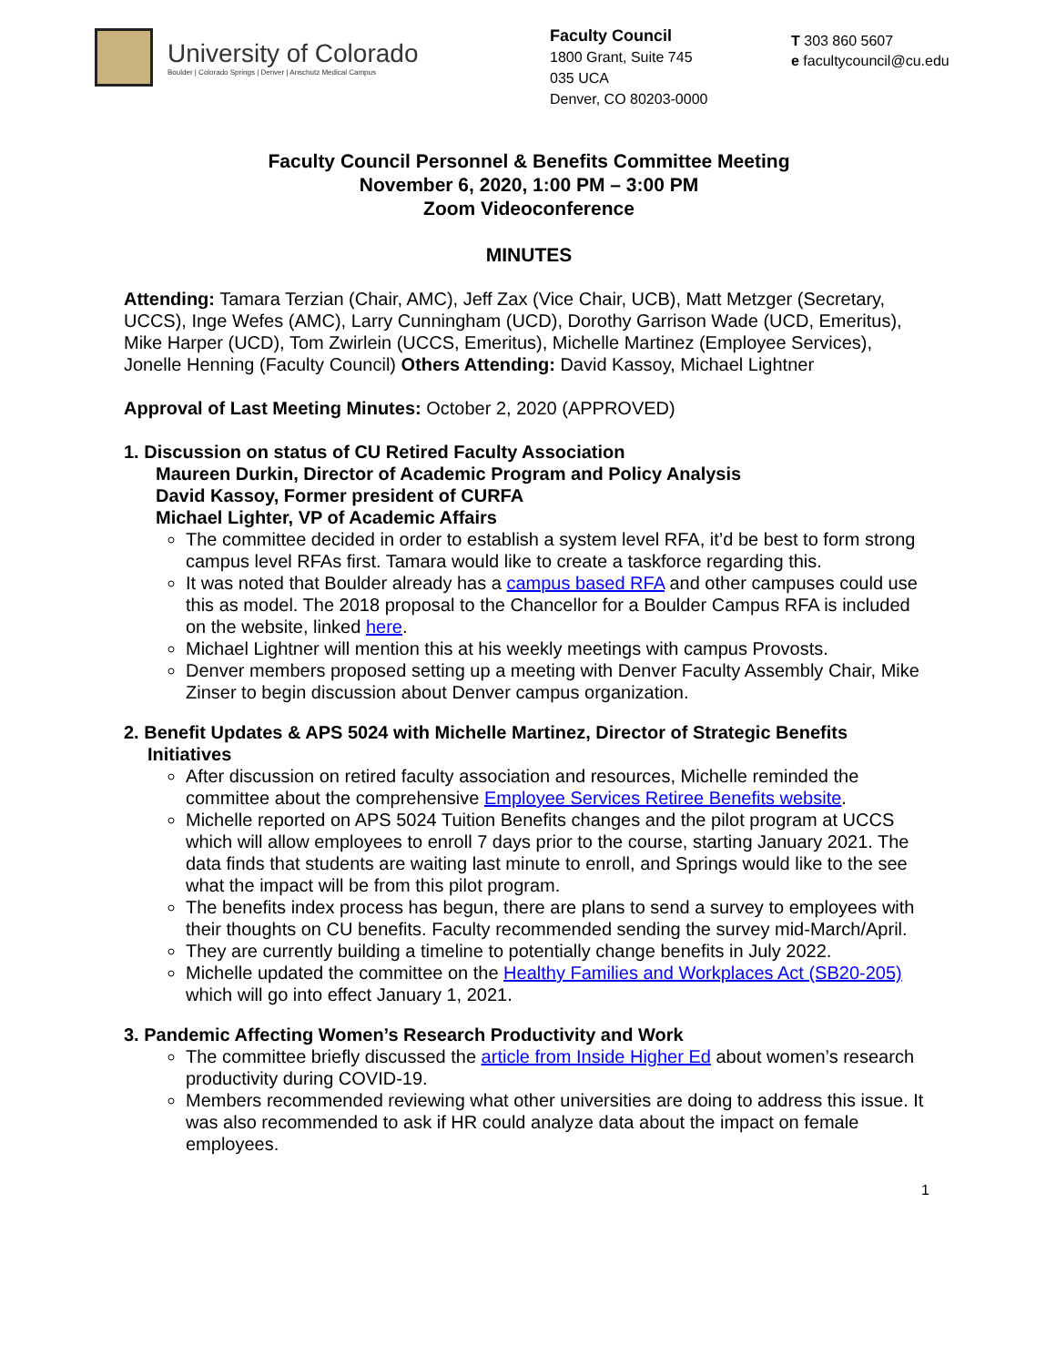University of Colorado
Boulder | Colorado Springs | Denver | Anschutz Medical Campus
Faculty Council
1800 Grant, Suite 745
035 UCA
Denver, CO 80203-0000
T 303 860 5607
e facultycouncil@cu.edu
Faculty Council Personnel & Benefits Committee Meeting
November 6, 2020, 1:00 PM – 3:00 PM
Zoom Videoconference
MINUTES
Attending: Tamara Terzian (Chair, AMC), Jeff Zax (Vice Chair, UCB), Matt Metzger (Secretary, UCCS), Inge Wefes (AMC), Larry Cunningham (UCD), Dorothy Garrison Wade (UCD, Emeritus), Mike Harper (UCD), Tom Zwirlein (UCCS, Emeritus), Michelle Martinez (Employee Services), Jonelle Henning (Faculty Council) Others Attending: David Kassoy, Michael Lightner
Approval of Last Meeting Minutes: October 2, 2020 (APPROVED)
1. Discussion on status of CU Retired Faculty Association
Maureen Durkin, Director of Academic Program and Policy Analysis
David Kassoy, Former president of CURFA
Michael Lighter, VP of Academic Affairs
The committee decided in order to establish a system level RFA, it’d be best to form strong campus level RFAs first. Tamara would like to create a taskforce regarding this.
It was noted that Boulder already has a campus based RFA and other campuses could use this as model. The 2018 proposal to the Chancellor for a Boulder Campus RFA is included on the website, linked here.
Michael Lightner will mention this at his weekly meetings with campus Provosts.
Denver members proposed setting up a meeting with Denver Faculty Assembly Chair, Mike Zinser to begin discussion about Denver campus organization.
2. Benefit Updates & APS 5024 with Michelle Martinez, Director of Strategic Benefits Initiatives
After discussion on retired faculty association and resources, Michelle reminded the committee about the comprehensive Employee Services Retiree Benefits website.
Michelle reported on APS 5024 Tuition Benefits changes and the pilot program at UCCS which will allow employees to enroll 7 days prior to the course, starting January 2021. The data finds that students are waiting last minute to enroll, and Springs would like to the see what the impact will be from this pilot program.
The benefits index process has begun, there are plans to send a survey to employees with their thoughts on CU benefits. Faculty recommended sending the survey mid-March/April.
They are currently building a timeline to potentially change benefits in July 2022.
Michelle updated the committee on the Healthy Families and Workplaces Act (SB20-205) which will go into effect January 1, 2021.
3. Pandemic Affecting Women’s Research Productivity and Work
The committee briefly discussed the article from Inside Higher Ed about women’s research productivity during COVID-19.
Members recommended reviewing what other universities are doing to address this issue. It was also recommended to ask if HR could analyze data about the impact on female employees.
1